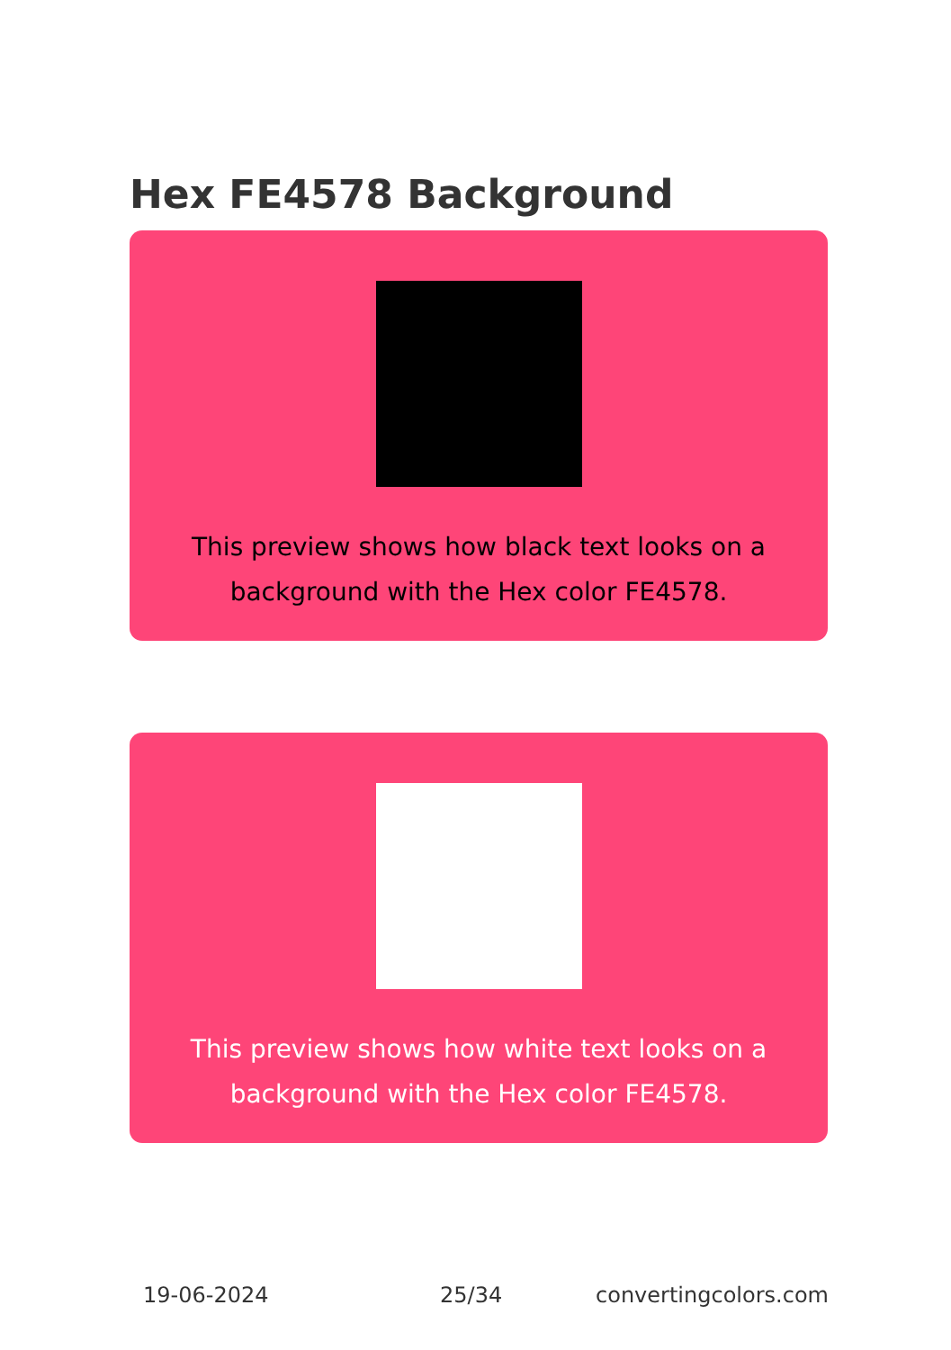Hex FE4578 Background
This preview shows how black text looks on a background with the Hex color FE4578.
This preview shows how white text looks on a background with the Hex color FE4578.
19-06-2024 25/34 convertingcolors.com